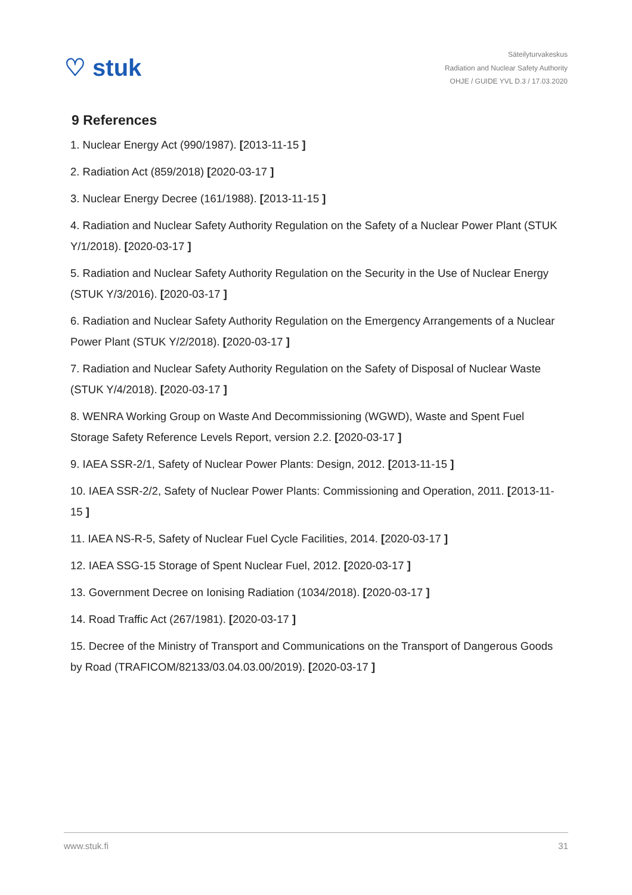♡ stuk
Säteilyturvakeskus
Radiation and Nuclear Safety Authority
OHJE / GUIDE YVL D.3 / 17.03.2020
9 References
1. Nuclear Energy Act (990/1987). [2013-11-15 ]
2. Radiation Act (859/2018) [2020-03-17 ]
3. Nuclear Energy Decree (161/1988). [2013-11-15 ]
4. Radiation and Nuclear Safety Authority Regulation on the Safety of a Nuclear Power Plant (STUK Y/1/2018). [2020-03-17 ]
5. Radiation and Nuclear Safety Authority Regulation on the Security in the Use of Nuclear Energy (STUK Y/3/2016). [2020-03-17 ]
6. Radiation and Nuclear Safety Authority Regulation on the Emergency Arrangements of a Nuclear Power Plant (STUK Y/2/2018). [2020-03-17 ]
7. Radiation and Nuclear Safety Authority Regulation on the Safety of Disposal of Nuclear Waste (STUK Y/4/2018). [2020-03-17 ]
8. WENRA Working Group on Waste And Decommissioning (WGWD), Waste and Spent Fuel Storage Safety Reference Levels Report, version 2.2. [2020-03-17 ]
9. IAEA SSR-2/1, Safety of Nuclear Power Plants: Design, 2012. [2013-11-15 ]
10. IAEA SSR-2/2, Safety of Nuclear Power Plants: Commissioning and Operation, 2011. [2013-11-15 ]
11. IAEA NS-R-5, Safety of Nuclear Fuel Cycle Facilities, 2014. [2020-03-17 ]
12. IAEA SSG-15 Storage of Spent Nuclear Fuel, 2012. [2020-03-17 ]
13. Government Decree on Ionising Radiation (1034/2018). [2020-03-17 ]
14. Road Traffic Act (267/1981). [2020-03-17 ]
15. Decree of the Ministry of Transport and Communications on the Transport of Dangerous Goods by Road (TRAFICOM/82133/03.04.03.00/2019). [2020-03-17 ]
www.stuk.fi 31